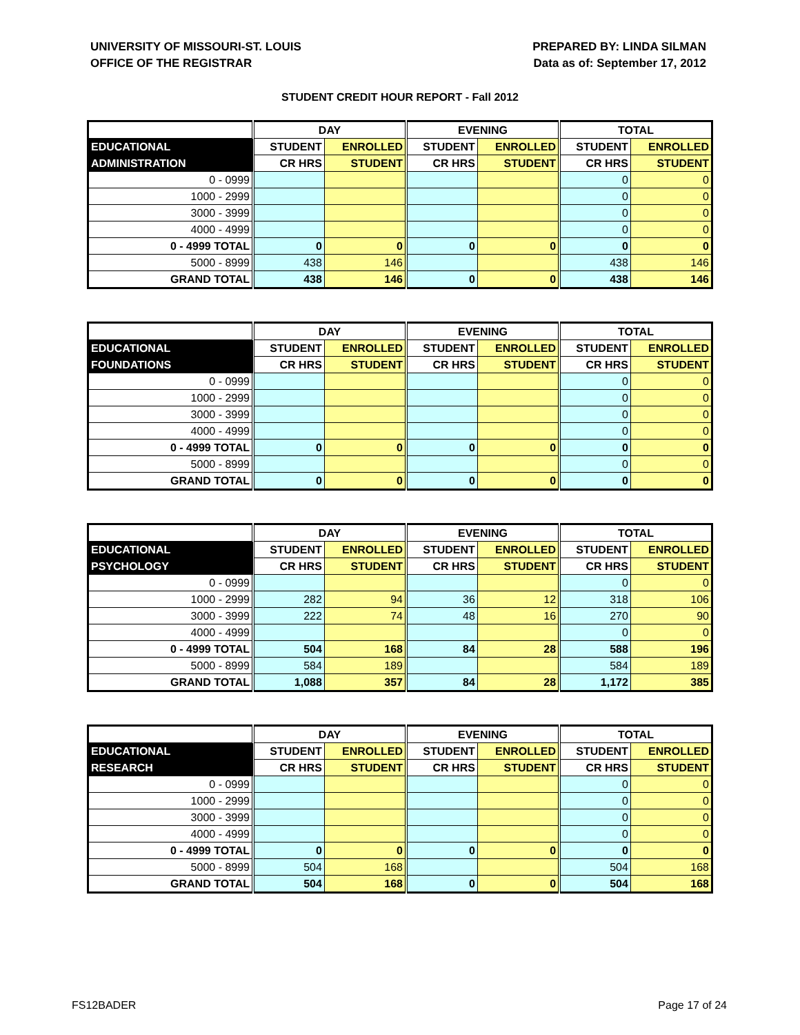UNIVERSITY OF MISSOURI-ST. LOUIS
OFFICE OF THE REGISTRAR
PREPARED BY: LINDA SILMAN
Data as of: September 17, 2012
STUDENT CREDIT HOUR REPORT - Fall 2012
| | DAY | | EVENING | | TOTAL | |
| --- | --- | --- | --- | --- | --- | --- |
| EDUCATIONAL | STUDENT | ENROLLED | STUDENT | ENROLLED | STUDENT | ENROLLED |
| ADMINISTRATION | CR HRS | STUDENT | CR HRS | STUDENT | CR HRS | STUDENT |
| 0 - 0999 | | | | | 0 | 0 |
| 1000 - 2999 | | | | | 0 | 0 |
| 3000 - 3999 | | | | | 0 | 0 |
| 4000 - 4999 | | | | | 0 | 0 |
| 0 - 4999 TOTAL | 0 | 0 | 0 | 0 | 0 | 0 |
| 5000 - 8999 | 438 | 146 | | | 438 | 146 |
| GRAND TOTAL | 438 | 146 | 0 | 0 | 438 | 146 |
| | DAY | | EVENING | | TOTAL | |
| --- | --- | --- | --- | --- | --- | --- |
| EDUCATIONAL | STUDENT | ENROLLED | STUDENT | ENROLLED | STUDENT | ENROLLED |
| FOUNDATIONS | CR HRS | STUDENT | CR HRS | STUDENT | CR HRS | STUDENT |
| 0 - 0999 | | | | | 0 | 0 |
| 1000 - 2999 | | | | | 0 | 0 |
| 3000 - 3999 | | | | | 0 | 0 |
| 4000 - 4999 | | | | | 0 | 0 |
| 0 - 4999 TOTAL | 0 | 0 | 0 | 0 | 0 | 0 |
| 5000 - 8999 | | | | | 0 | 0 |
| GRAND TOTAL | 0 | 0 | 0 | 0 | 0 | 0 |
| | DAY | | EVENING | | TOTAL | |
| --- | --- | --- | --- | --- | --- | --- |
| EDUCATIONAL | STUDENT | ENROLLED | STUDENT | ENROLLED | STUDENT | ENROLLED |
| PSYCHOLOGY | CR HRS | STUDENT | CR HRS | STUDENT | CR HRS | STUDENT |
| 0 - 0999 | | | | | 0 | 0 |
| 1000 - 2999 | 282 | 94 | 36 | 12 | 318 | 106 |
| 3000 - 3999 | 222 | 74 | 48 | 16 | 270 | 90 |
| 4000 - 4999 | | | | | 0 | 0 |
| 0 - 4999 TOTAL | 504 | 168 | 84 | 28 | 588 | 196 |
| 5000 - 8999 | 584 | 189 | | | 584 | 189 |
| GRAND TOTAL | 1,088 | 357 | 84 | 28 | 1,172 | 385 |
| | DAY | | EVENING | | TOTAL | |
| --- | --- | --- | --- | --- | --- | --- |
| EDUCATIONAL | STUDENT | ENROLLED | STUDENT | ENROLLED | STUDENT | ENROLLED |
| RESEARCH | CR HRS | STUDENT | CR HRS | STUDENT | CR HRS | STUDENT |
| 0 - 0999 | | | | | 0 | 0 |
| 1000 - 2999 | | | | | 0 | 0 |
| 3000 - 3999 | | | | | 0 | 0 |
| 4000 - 4999 | | | | | 0 | 0 |
| 0 - 4999 TOTAL | 0 | 0 | 0 | 0 | 0 | 0 |
| 5000 - 8999 | 504 | 168 | | | 504 | 168 |
| GRAND TOTAL | 504 | 168 | 0 | 0 | 504 | 168 |
FS12BADER Page 17 of 24